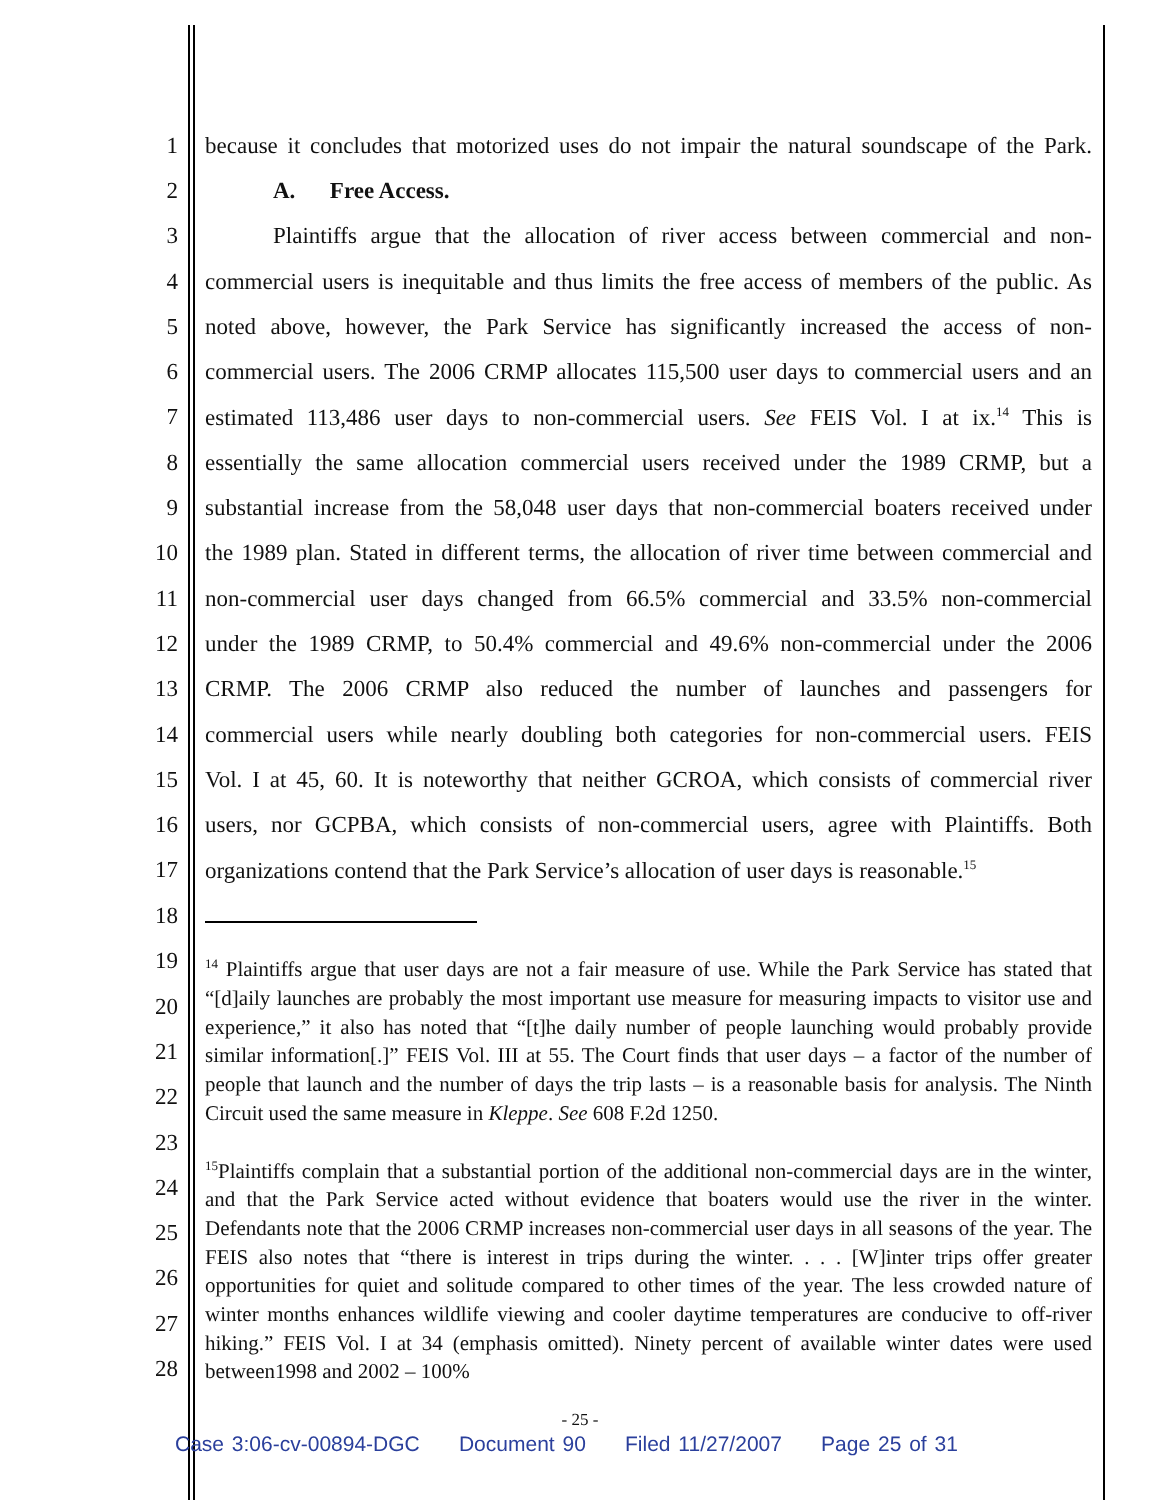1 because it concludes that motorized uses do not impair the natural soundscape of the Park.
2 A. Free Access.
3 Plaintiffs argue that the allocation of river access between commercial and non-
4 commercial users is inequitable and thus limits the free access of members of the public. As
5 noted above, however, the Park Service has significantly increased the access of non-
6 commercial users. The 2006 CRMP allocates 115,500 user days to commercial users and an
7 estimated 113,486 user days to non-commercial users. See FEIS Vol. I at ix.<sup>14</sup> This is
8 essentially the same allocation commercial users received under the 1989 CRMP, but a
9 substantial increase from the 58,048 user days that non-commercial boaters received under
10 the 1989 plan. Stated in different terms, the allocation of river time between commercial and
11 non-commercial user days changed from 66.5% commercial and 33.5% non-commercial
12 under the 1989 CRMP, to 50.4% commercial and 49.6% non-commercial under the 2006
13 CRMP. The 2006 CRMP also reduced the number of launches and passengers for
14 commercial users while nearly doubling both categories for non-commercial users. FEIS
15 Vol. I at 45, 60. It is noteworthy that neither GCROA, which consists of commercial river
16 users, nor GCPBA, which consists of non-commercial users, agree with Plaintiffs. Both
17 organizations contend that the Park Service’s allocation of user days is reasonable.<sup>15</sup>
18
19
20
21
22
23
24
25
26
27
28
<sup>14</sup> Plaintiffs argue that user days are not a fair measure of use. While the Park Service has stated that “[d]aily launches are probably the most important use measure for measuring impacts to visitor use and experience,” it also has noted that “[t]he daily number of people launching would probably provide similar information[.]” FEIS Vol. III at 55. The Court finds that user days – a factor of the number of people that launch and the number of days the trip lasts – is a reasonable basis for analysis. The Ninth Circuit used the same measure in Kleppe. See 608 F.2d 1250.
<sup>15</sup> Plaintiffs complain that a substantial portion of the additional non-commercial days are in the winter, and that the Park Service acted without evidence that boaters would use the river in the winter. Defendants note that the 2006 CRMP increases non-commercial user days in all seasons of the year. The FEIS also notes that “there is interest in trips during the winter. . . . [W]inter trips offer greater opportunities for quiet and solitude compared to other times of the year. The less crowded nature of winter months enhances wildlife viewing and cooler daytime temperatures are conducive to off-river hiking.” FEIS Vol. I at 34 (emphasis omitted). Ninety percent of available winter dates were used between1998 and 2002 – 100%
- 25 -
Case 3:06-cv-00894-DGC Document 90 Filed 11/27/2007 Page 25 of 31